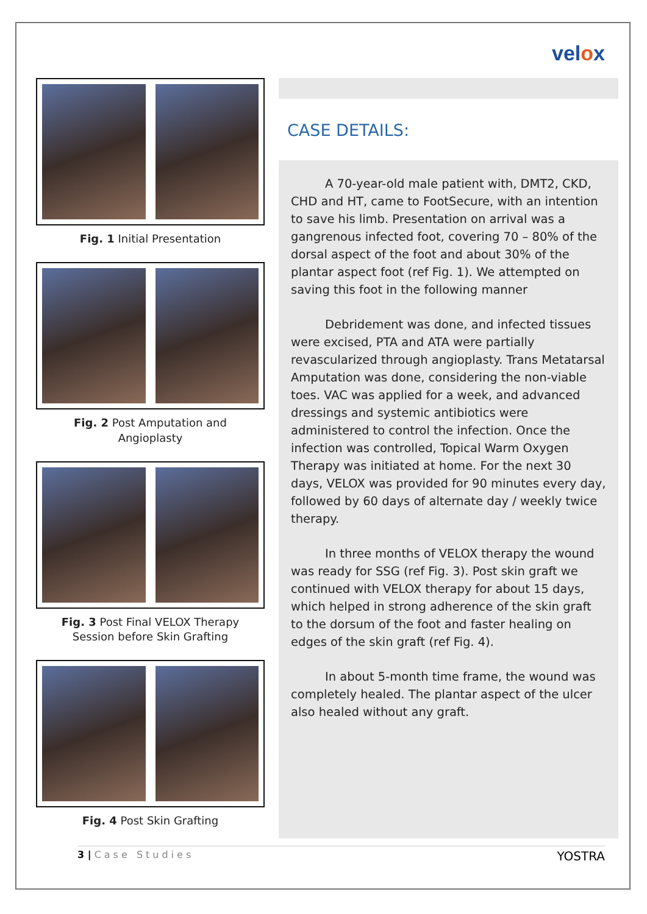velox
Fig. 1 Initial Presentation
Fig. 2 Post Amputation and
Angioplasty
Fig. 3 Post Final VELOX Therapy
Session before Skin Grafting
Fig. 4 Post Skin Grafting
CASE DETAILS:
A 70-year-old male patient with, DMT2, CKD, CHD and HT, came to FootSecure, with an intention to save his limb. Presentation on arrival was a gangrenous infected foot, covering 70 – 80% of the dorsal aspect of the foot and about 30% of the plantar aspect foot (ref Fig. 1). We attempted on saving this foot in the following manner
Debridement was done, and infected tissues were excised, PTA and ATA were partially revascularized through angioplasty. Trans Metatarsal Amputation was done, considering the non-viable toes. VAC was applied for a week, and advanced dressings and systemic antibiotics were administered to control the infection. Once the infection was controlled, Topical Warm Oxygen Therapy was initiated at home. For the next 30 days, VELOX was provided for 90 minutes every day, followed by 60 days of alternate day / weekly twice therapy.
In three months of VELOX therapy the wound was ready for SSG (ref Fig. 3). Post skin graft we continued with VELOX therapy for about 15 days, which helped in strong adherence of the skin graft to the dorsum of the foot and faster healing on edges of the skin graft (ref Fig. 4).
In about 5-month time frame, the wound was completely healed. The plantar aspect of the ulcer also healed without any graft.
3 | Case Studies
YOSTRA